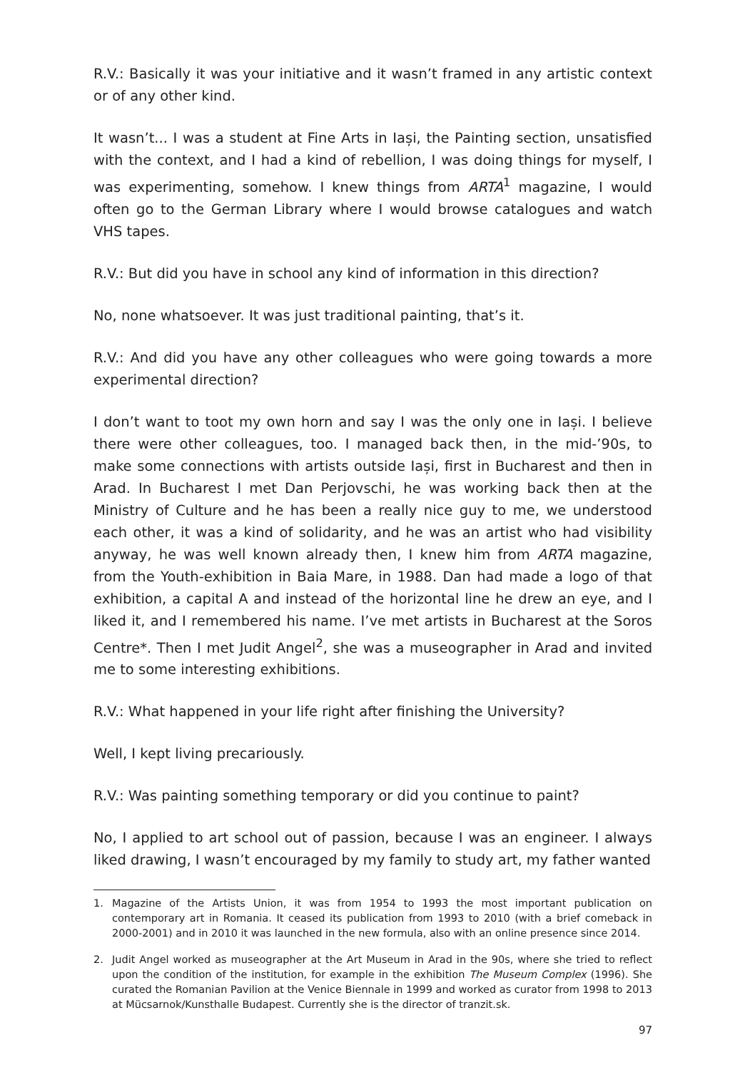R.V.: Basically it was your initiative and it wasn’t framed in any artistic context or of any other kind.
It wasn’t... I was a student at Fine Arts in Iași, the Painting section, unsatisfied with the context, and I had a kind of rebellion, I was doing things for myself, I was experimenting, somehow. I knew things from ARTA<sup>1</sup> magazine, I would often go to the German Library where I would browse catalogues and watch VHS tapes.
R.V.: But did you have in school any kind of information in this direction?
No, none whatsoever. It was just traditional painting, that’s it.
R.V.: And did you have any other colleagues who were going towards a more experimental direction?
I don’t want to toot my own horn and say I was the only one in Iași. I believe there were other colleagues, too. I managed back then, in the mid-’90s, to make some connections with artists outside Iași, first in Bucharest and then in Arad. In Bucharest I met Dan Perjovschi, he was working back then at the Ministry of Culture and he has been a really nice guy to me, we understood each other, it was a kind of solidarity, and he was an artist who had visibility anyway, he was well known already then, I knew him from ARTA magazine, from the Youth-exhibition in Baia Mare, in 1988. Dan had made a logo of that exhibition, a capital A and instead of the horizontal line he drew an eye, and I liked it, and I remembered his name. I’ve met artists in Bucharest at the Soros Centre*. Then I met Judit Angel<sup>2</sup>, she was a museographer in Arad and invited me to some interesting exhibitions.
R.V.: What happened in your life right after finishing the University?
Well, I kept living precariously.
R.V.: Was painting something temporary or did you continue to paint?
No, I applied to art school out of passion, because I was an engineer. I always liked drawing, I wasn’t encouraged by my family to study art, my father wanted
1. Magazine of the Artists Union, it was from 1954 to 1993 the most important publication on contemporary art in Romania. It ceased its publication from 1993 to 2010 (with a brief comeback in 2000-2001) and in 2010 it was launched in the new formula, also with an online presence since 2014.
2. Judit Angel worked as museographer at the Art Museum in Arad in the 90s, where she tried to reflect upon the condition of the institution, for example in the exhibition The Museum Complex (1996). She curated the Romanian Pavilion at the Venice Biennale in 1999 and worked as curator from 1998 to 2013 at Mücsarnok/Kunsthalle Budapest. Currently she is the director of tranzit.sk.
97